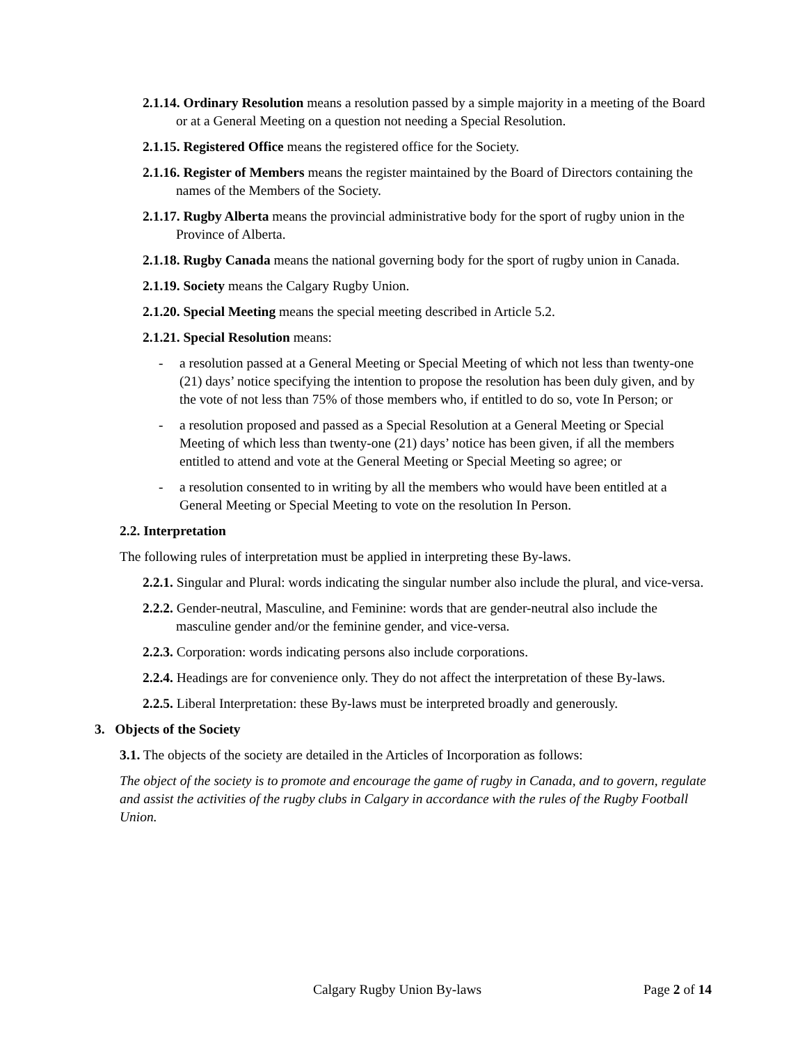2.1.14. Ordinary Resolution means a resolution passed by a simple majority in a meeting of the Board or at a General Meeting on a question not needing a Special Resolution.
2.1.15. Registered Office means the registered office for the Society.
2.1.16. Register of Members means the register maintained by the Board of Directors containing the names of the Members of the Society.
2.1.17. Rugby Alberta means the provincial administrative body for the sport of rugby union in the Province of Alberta.
2.1.18. Rugby Canada means the national governing body for the sport of rugby union in Canada.
2.1.19. Society means the Calgary Rugby Union.
2.1.20. Special Meeting means the special meeting described in Article 5.2.
2.1.21. Special Resolution means:
- a resolution passed at a General Meeting or Special Meeting of which not less than twenty-one (21) days’ notice specifying the intention to propose the resolution has been duly given, and by the vote of not less than 75% of those members who, if entitled to do so, vote In Person; or
- a resolution proposed and passed as a Special Resolution at a General Meeting or Special Meeting of which less than twenty-one (21) days’ notice has been given, if all the members entitled to attend and vote at the General Meeting or Special Meeting so agree; or
- a resolution consented to in writing by all the members who would have been entitled at a General Meeting or Special Meeting to vote on the resolution In Person.
2.2. Interpretation
The following rules of interpretation must be applied in interpreting these By-laws.
2.2.1. Singular and Plural: words indicating the singular number also include the plural, and vice-versa.
2.2.2. Gender-neutral, Masculine, and Feminine: words that are gender-neutral also include the masculine gender and/or the feminine gender, and vice-versa.
2.2.3. Corporation: words indicating persons also include corporations.
2.2.4. Headings are for convenience only. They do not affect the interpretation of these By-laws.
2.2.5. Liberal Interpretation: these By-laws must be interpreted broadly and generously.
3. Objects of the Society
3.1. The objects of the society are detailed in the Articles of Incorporation as follows:
The object of the society is to promote and encourage the game of rugby in Canada, and to govern, regulate and assist the activities of the rugby clubs in Calgary in accordance with the rules of the Rugby Football Union.
Calgary Rugby Union By-laws Page 2 of 14